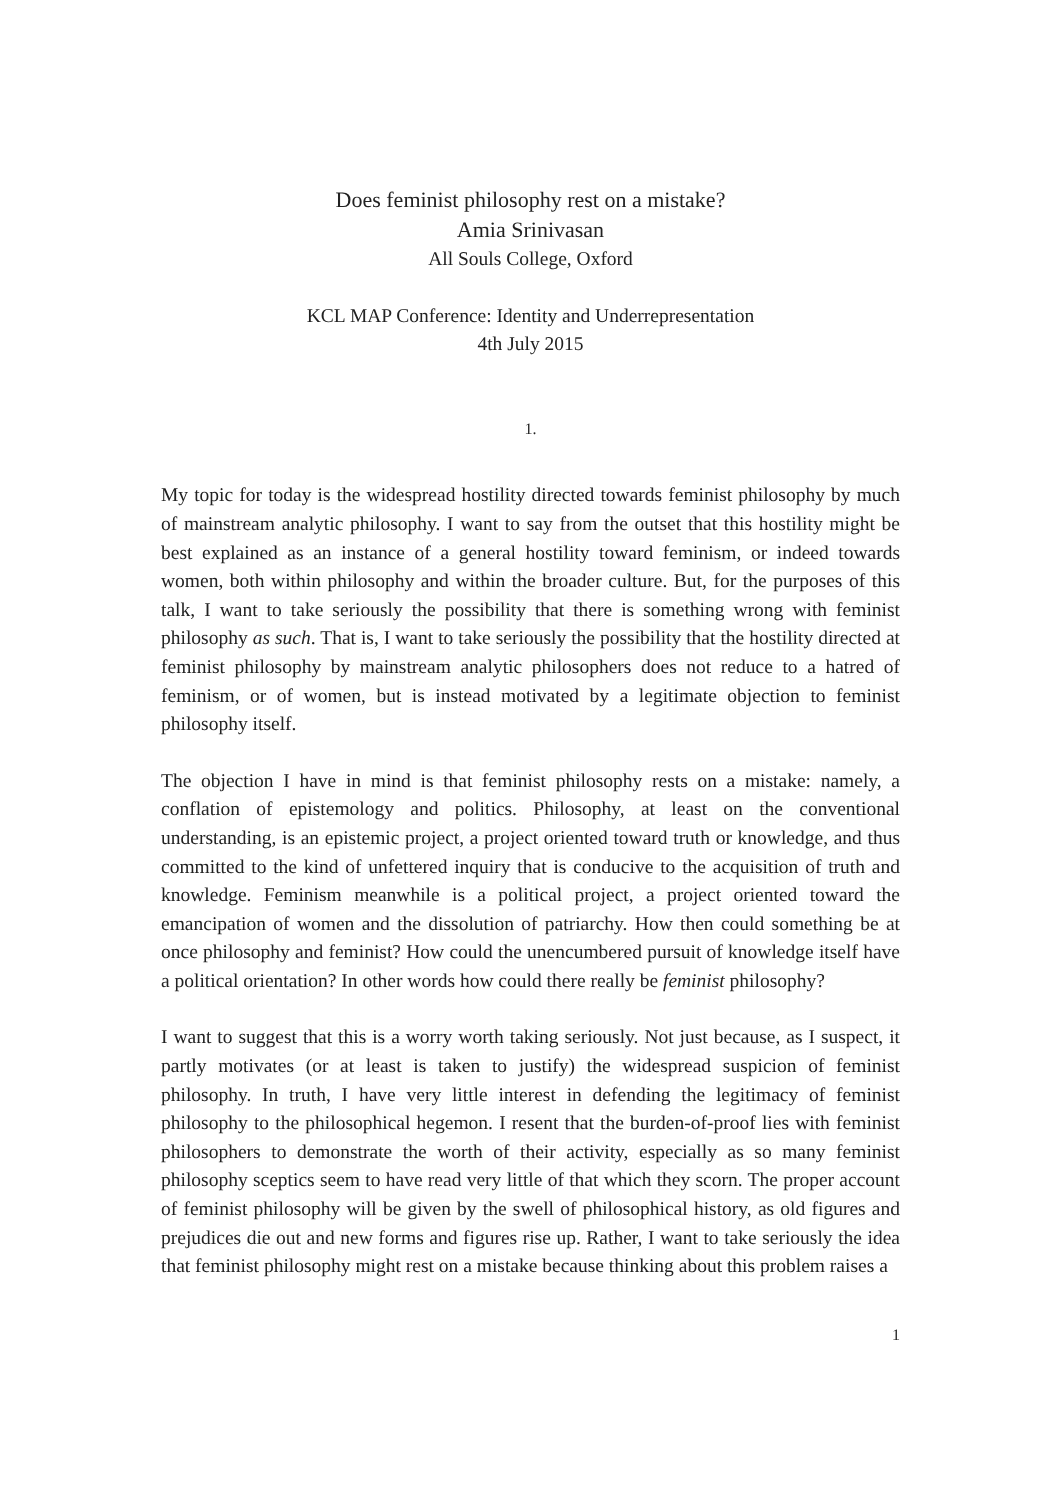Does feminist philosophy rest on a mistake?
Amia Srinivasan
All Souls College, Oxford
KCL MAP Conference: Identity and Underrepresentation
4th July 2015
1.
My topic for today is the widespread hostility directed towards feminist philosophy by much of mainstream analytic philosophy. I want to say from the outset that this hostility might be best explained as an instance of a general hostility toward feminism, or indeed towards women, both within philosophy and within the broader culture. But, for the purposes of this talk, I want to take seriously the possibility that there is something wrong with feminist philosophy as such. That is, I want to take seriously the possibility that the hostility directed at feminist philosophy by mainstream analytic philosophers does not reduce to a hatred of feminism, or of women, but is instead motivated by a legitimate objection to feminist philosophy itself.
The objection I have in mind is that feminist philosophy rests on a mistake: namely, a conflation of epistemology and politics. Philosophy, at least on the conventional understanding, is an epistemic project, a project oriented toward truth or knowledge, and thus committed to the kind of unfettered inquiry that is conducive to the acquisition of truth and knowledge. Feminism meanwhile is a political project, a project oriented toward the emancipation of women and the dissolution of patriarchy. How then could something be at once philosophy and feminist? How could the unencumbered pursuit of knowledge itself have a political orientation? In other words how could there really be feminist philosophy?
I want to suggest that this is a worry worth taking seriously. Not just because, as I suspect, it partly motivates (or at least is taken to justify) the widespread suspicion of feminist philosophy. In truth, I have very little interest in defending the legitimacy of feminist philosophy to the philosophical hegemon. I resent that the burden-of-proof lies with feminist philosophers to demonstrate the worth of their activity, especially as so many feminist philosophy sceptics seem to have read very little of that which they scorn. The proper account of feminist philosophy will be given by the swell of philosophical history, as old figures and prejudices die out and new forms and figures rise up. Rather, I want to take seriously the idea that feminist philosophy might rest on a mistake because thinking about this problem raises a
1